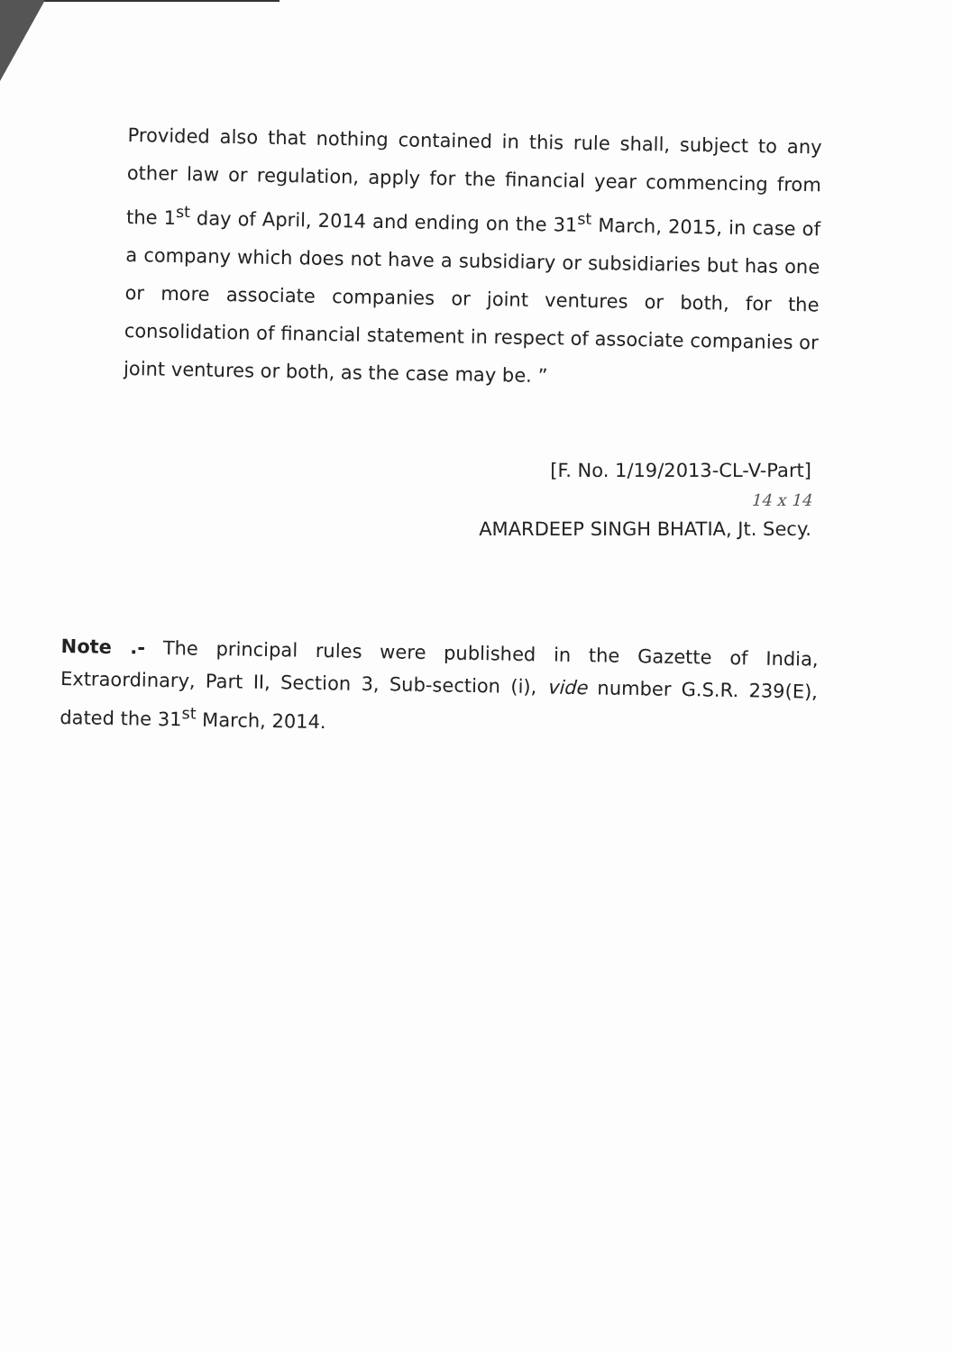Provided also that nothing contained in this rule shall, subject to any other law or regulation, apply for the financial year commencing from the 1<sup>st</sup> day of April, 2014 and ending on the 31<sup>st</sup> March, 2015, in case of a company which does not have a subsidiary or subsidiaries but has one or more associate companies or joint ventures or both, for the consolidation of financial statement in respect of associate companies or joint ventures or both, as the case may be. ”
[F. No. 1/19/2013-CL-V-Part]
14 x 14
AMARDEEP SINGH BHATIA, Jt. Secy.
Note .- The principal rules were published in the Gazette of India, Extraordinary, Part II, Section 3, Sub-section (i), vide number G.S.R. 239(E), dated the 31<sup>st</sup> March, 2014.